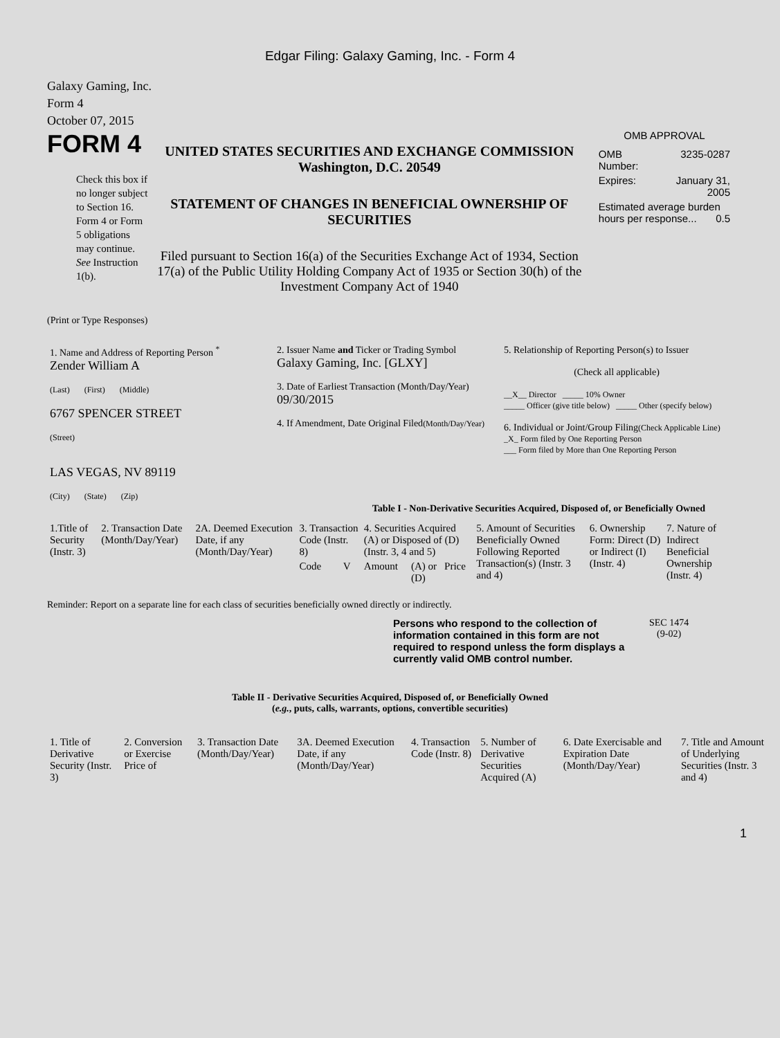Edgar Filing: Galaxy Gaming, Inc. - Form 4
Galaxy Gaming, Inc.
Form 4
October 07, 2015
FORM 4
Check this box if no longer subject to Section 16. Form 4 or Form 5 obligations may continue. See Instruction 1(b).
UNITED STATES SECURITIES AND EXCHANGE COMMISSION
Washington, D.C. 20549
STATEMENT OF CHANGES IN BENEFICIAL OWNERSHIP OF SECURITIES
Filed pursuant to Section 16(a) of the Securities Exchange Act of 1934, Section 17(a) of the Public Utility Holding Company Act of 1935 or Section 30(h) of the Investment Company Act of 1940
OMB APPROVAL
| OMB Number: | 3235-0287 |
| Expires: | January 31, 2005 |
| Estimated average burden hours per response... 0.5 | |
(Print or Type Responses)
| 1. Name and Address of Reporting Person <sup>*</sup> Zender William A (Last) (First) (Middle) 6767 SPENCER STREET (Street) LAS VEGAS, NV 89119 (City) (State) (Zip) | 2. Issuer Name and Ticker or Trading Symbol Galaxy Gaming, Inc. [GLXY] 3. Date of Earliest Transaction (Month/Day/Year) 09/30/2015 4. If Amendment, Date Original Filed (Month/Day/Year) | 5. Relationship of Reporting Person(s) to Issuer (Check all applicable) __X__ Director _____ 10% Owner _____ Officer (give title below) _____ Other (specify below) 6. Individual or Joint/Group Filing (Check Applicable Line) _X_ Form filed by One Reporting Person ___ Form filed by More than One Reporting Person |
Table I - Non-Derivative Securities Acquired, Disposed of, or Beneficially Owned
| 1.Title of Security (Instr. 3) | 2. Transaction Date (Month/Day/Year) | 2A. Deemed Execution Date, if any (Month/Day/Year) | 3. Transaction Code (Instr. 8) | | 4. Securities Acquired (A) or Disposed of (D) (Instr. 3, 4 and 5) | | | 5. Amount of Securities Beneficially Owned Following Reported Transaction(s) (Instr. 3 and 4) | 6. Ownership Form: Direct (D) or Indirect (I) (Instr. 4) | 7. Nature of Indirect Beneficial Ownership (Instr. 4) |
| --- | --- | --- | --- | --- | --- | --- | --- | --- | --- | --- |
| | | | Code | V | Amount | (A) or (D) | Price | | | |
Reminder: Report on a separate line for each class of securities beneficially owned directly or indirectly.
Persons who respond to the collection of information contained in this form are not required to respond unless the form displays a currently valid OMB control number.
SEC 1474
(9-02)
Table II - Derivative Securities Acquired, Disposed of, or Beneficially Owned
(e.g., puts, calls, warrants, options, convertible securities)
| 1. Title of Derivative Security (Instr. 3) | 2. Conversion or Exercise Price of | 3. Transaction Date (Month/Day/Year) | 3A. Deemed Execution Date, if any (Month/Day/Year) | 4. Transaction Code (Instr. 8) | 5. Number of Derivative Securities Acquired (A) | 6. Date Exercisable and Expiration Date (Month/Day/Year) | 7. Title and Amount of Underlying Securities (Instr. 3 and 4) |
| --- | --- | --- | --- | --- | --- | --- | --- |
1